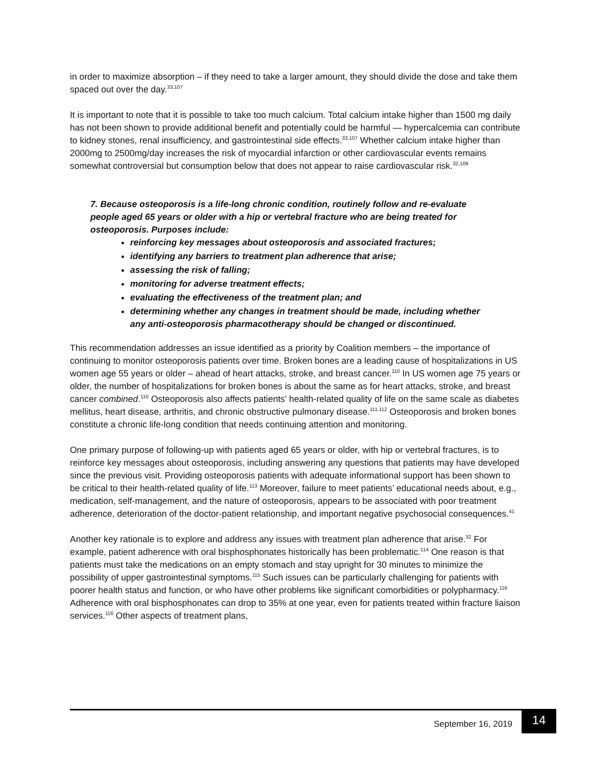in order to maximize absorption – if they need to take a larger amount, they should divide the dose and take them spaced out over the day.<sup>33,107</sup>
It is important to note that it is possible to take too much calcium. Total calcium intake higher than 1500 mg daily has not been shown to provide additional benefit and potentially could be harmful — hypercalcemia can contribute to kidney stones, renal insufficiency, and gastrointestinal side effects.<sup>33,107</sup> Whether calcium intake higher than 2000mg to 2500mg/day increases the risk of myocardial infarction or other cardiovascular events remains somewhat controversial but consumption below that does not appear to raise cardiovascular risk.<sup>32,109</sup>
7. Because osteoporosis is a life-long chronic condition, routinely follow and re-evaluate people aged 65 years or older with a hip or vertebral fracture who are being treated for osteoporosis. Purposes include:
reinforcing key messages about osteoporosis and associated fractures;
identifying any barriers to treatment plan adherence that arise;
assessing the risk of falling;
monitoring for adverse treatment effects;
evaluating the effectiveness of the treatment plan; and
determining whether any changes in treatment should be made, including whether any anti-osteoporosis pharmacotherapy should be changed or discontinued.
This recommendation addresses an issue identified as a priority by Coalition members – the importance of continuing to monitor osteoporosis patients over time. Broken bones are a leading cause of hospitalizations in US women age 55 years or older – ahead of heart attacks, stroke, and breast cancer.<sup>110</sup> In US women age 75 years or older, the number of hospitalizations for broken bones is about the same as for heart attacks, stroke, and breast cancer combined.<sup>110</sup> Osteoporosis also affects patients’ health-related quality of life on the same scale as diabetes mellitus, heart disease, arthritis, and chronic obstructive pulmonary disease.<sup>111,112</sup> Osteoporosis and broken bones constitute a chronic life-long condition that needs continuing attention and monitoring.
One primary purpose of following-up with patients aged 65 years or older, with hip or vertebral fractures, is to reinforce key messages about osteoporosis, including answering any questions that patients may have developed since the previous visit. Providing osteoporosis patients with adequate informational support has been shown to be critical to their health-related quality of life.<sup>113</sup> Moreover, failure to meet patients’ educational needs about, e.g., medication, self-management, and the nature of osteoporosis, appears to be associated with poor treatment adherence, deterioration of the doctor-patient relationship, and important negative psychosocial consequences.<sup>41</sup>
Another key rationale is to explore and address any issues with treatment plan adherence that arise.<sup>32</sup> For example, patient adherence with oral bisphosphonates historically has been problematic.<sup>114</sup> One reason is that patients must take the medications on an empty stomach and stay upright for 30 minutes to minimize the possibility of upper gastrointestinal symptoms.<sup>115</sup> Such issues can be particularly challenging for patients with poorer health status and function, or who have other problems like significant comorbidities or polypharmacy.<sup>116</sup> Adherence with oral bisphosphonates can drop to 35% at one year, even for patients treated within fracture liaison services.<sup>116</sup> Other aspects of treatment plans,
September 16, 2019
14